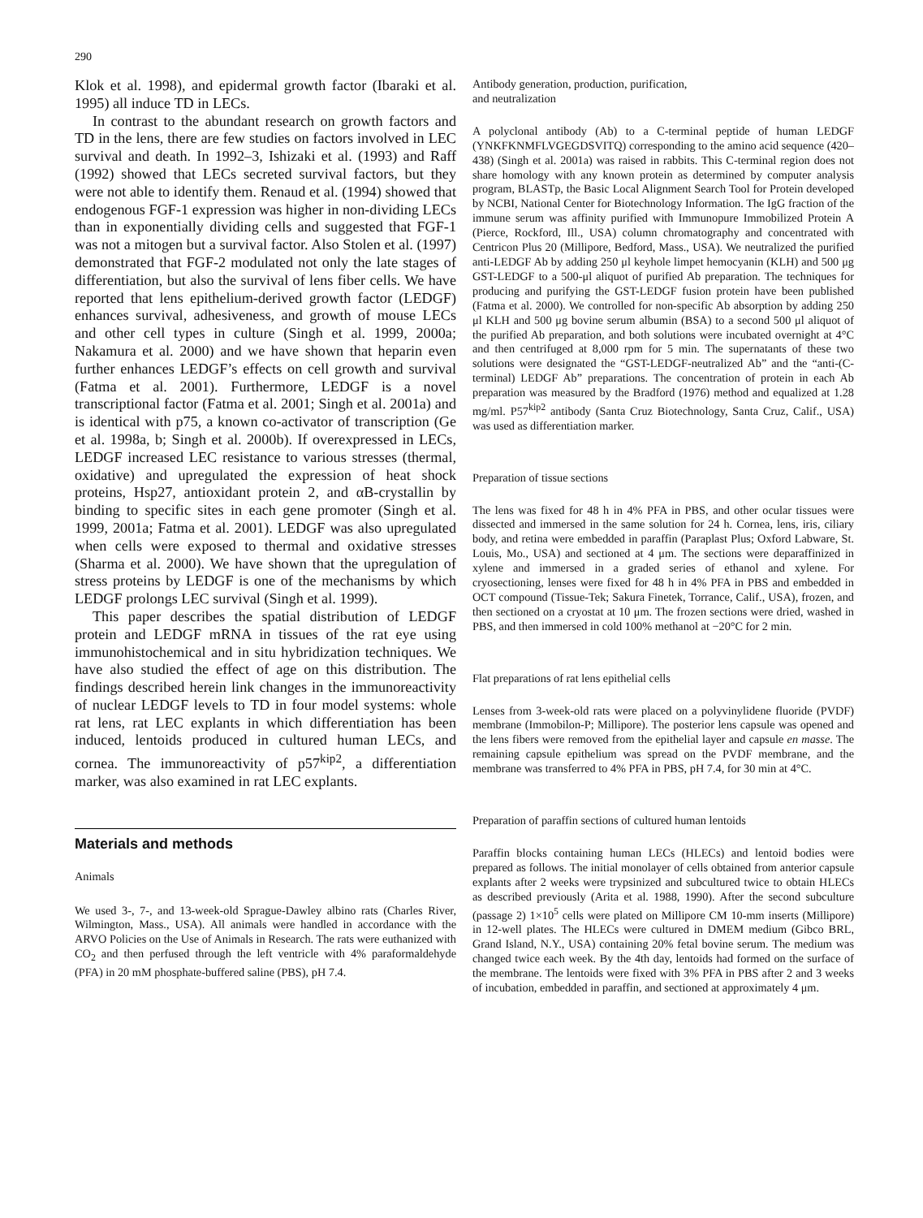290
Klok et al. 1998), and epidermal growth factor (Ibaraki et al. 1995) all induce TD in LECs.
In contrast to the abundant research on growth factors and TD in the lens, there are few studies on factors involved in LEC survival and death. In 1992–3, Ishizaki et al. (1993) and Raff (1992) showed that LECs secreted survival factors, but they were not able to identify them. Renaud et al. (1994) showed that endogenous FGF-1 expression was higher in non-dividing LECs than in exponentially dividing cells and suggested that FGF-1 was not a mitogen but a survival factor. Also Stolen et al. (1997) demonstrated that FGF-2 modulated not only the late stages of differentiation, but also the survival of lens fiber cells. We have reported that lens epithelium-derived growth factor (LEDGF) enhances survival, adhesiveness, and growth of mouse LECs and other cell types in culture (Singh et al. 1999, 2000a; Nakamura et al. 2000) and we have shown that heparin even further enhances LEDGF’s effects on cell growth and survival (Fatma et al. 2001). Furthermore, LEDGF is a novel transcriptional factor (Fatma et al. 2001; Singh et al. 2001a) and is identical with p75, a known co-activator of transcription (Ge et al. 1998a, b; Singh et al. 2000b). If overexpressed in LECs, LEDGF increased LEC resistance to various stresses (thermal, oxidative) and upregulated the expression of heat shock proteins, Hsp27, antioxidant protein 2, and αB-crystallin by binding to specific sites in each gene promoter (Singh et al. 1999, 2001a; Fatma et al. 2001). LEDGF was also upregulated when cells were exposed to thermal and oxidative stresses (Sharma et al. 2000). We have shown that the upregulation of stress proteins by LEDGF is one of the mechanisms by which LEDGF prolongs LEC survival (Singh et al. 1999).
This paper describes the spatial distribution of LEDGF protein and LEDGF mRNA in tissues of the rat eye using immunohistochemical and in situ hybridization techniques. We have also studied the effect of age on this distribution. The findings described herein link changes in the immunoreactivity of nuclear LEDGF levels to TD in four model systems: whole rat lens, rat LEC explants in which differentiation has been induced, lentoids produced in cultured human LECs, and cornea. The immunoreactivity of p57<sup>kip2</sup>, a differentiation marker, was also examined in rat LEC explants.
Materials and methods
Animals
We used 3-, 7-, and 13-week-old Sprague-Dawley albino rats (Charles River, Wilmington, Mass., USA). All animals were handled in accordance with the ARVO Policies on the Use of Animals in Research. The rats were euthanized with CO<sub>2</sub> and then perfused through the left ventricle with 4% paraformaldehyde (PFA) in 20 mM phosphate-buffered saline (PBS), pH 7.4.
Antibody generation, production, purification,
and neutralization
A polyclonal antibody (Ab) to a C-terminal peptide of human LEDGF (YNKFKNMFLVGEGDSVITQ) corresponding to the amino acid sequence (420–438) (Singh et al. 2001a) was raised in rabbits. This C-terminal region does not share homology with any known protein as determined by computer analysis program, BLASTp, the Basic Local Alignment Search Tool for Protein developed by NCBI, National Center for Biotechnology Information. The IgG fraction of the immune serum was affinity purified with Immunopure Immobilized Protein A (Pierce, Rockford, Ill., USA) column chromatography and concentrated with Centricon Plus 20 (Millipore, Bedford, Mass., USA). We neutralized the purified anti-LEDGF Ab by adding 250 μl keyhole limpet hemocyanin (KLH) and 500 μg GST-LEDGF to a 500-μl aliquot of purified Ab preparation. The techniques for producing and purifying the GST-LEDGF fusion protein have been published (Fatma et al. 2000). We controlled for non-specific Ab absorption by adding 250 μl KLH and 500 μg bovine serum albumin (BSA) to a second 500 μl aliquot of the purified Ab preparation, and both solutions were incubated overnight at 4°C and then centrifuged at 8,000 rpm for 5 min. The supernatants of these two solutions were designated the “GST-LEDGF-neutralized Ab” and the “anti-(C-terminal) LEDGF Ab” preparations. The concentration of protein in each Ab preparation was measured by the Bradford (1976) method and equalized at 1.28 mg/ml. P57<sup>kip2</sup> antibody (Santa Cruz Biotechnology, Santa Cruz, Calif., USA) was used as differentiation marker.
Preparation of tissue sections
The lens was fixed for 48 h in 4% PFA in PBS, and other ocular tissues were dissected and immersed in the same solution for 24 h. Cornea, lens, iris, ciliary body, and retina were embedded in paraffin (Paraplast Plus; Oxford Labware, St. Louis, Mo., USA) and sectioned at 4 μm. The sections were deparaffinized in xylene and immersed in a graded series of ethanol and xylene. For cryosectioning, lenses were fixed for 48 h in 4% PFA in PBS and embedded in OCT compound (Tissue-Tek; Sakura Finetek, Torrance, Calif., USA), frozen, and then sectioned on a cryostat at 10 μm. The frozen sections were dried, washed in PBS, and then immersed in cold 100% methanol at −20°C for 2 min.
Flat preparations of rat lens epithelial cells
Lenses from 3-week-old rats were placed on a polyvinylidene fluoride (PVDF) membrane (Immobilon-P; Millipore). The posterior lens capsule was opened and the lens fibers were removed from the epithelial layer and capsule en masse. The remaining capsule epithelium was spread on the PVDF membrane, and the membrane was transferred to 4% PFA in PBS, pH 7.4, for 30 min at 4°C.
Preparation of paraffin sections of cultured human lentoids
Paraffin blocks containing human LECs (HLECs) and lentoid bodies were prepared as follows. The initial monolayer of cells obtained from anterior capsule explants after 2 weeks were trypsinized and subcultured twice to obtain HLECs as described previously (Arita et al. 1988, 1990). After the second subculture (passage 2) 1×10<sup>5</sup> cells were plated on Millipore CM 10-mm inserts (Millipore) in 12-well plates. The HLECs were cultured in DMEM medium (Gibco BRL, Grand Island, N.Y., USA) containing 20% fetal bovine serum. The medium was changed twice each week. By the 4th day, lentoids had formed on the surface of the membrane. The lentoids were fixed with 3% PFA in PBS after 2 and 3 weeks of incubation, embedded in paraffin, and sectioned at approximately 4 μm.